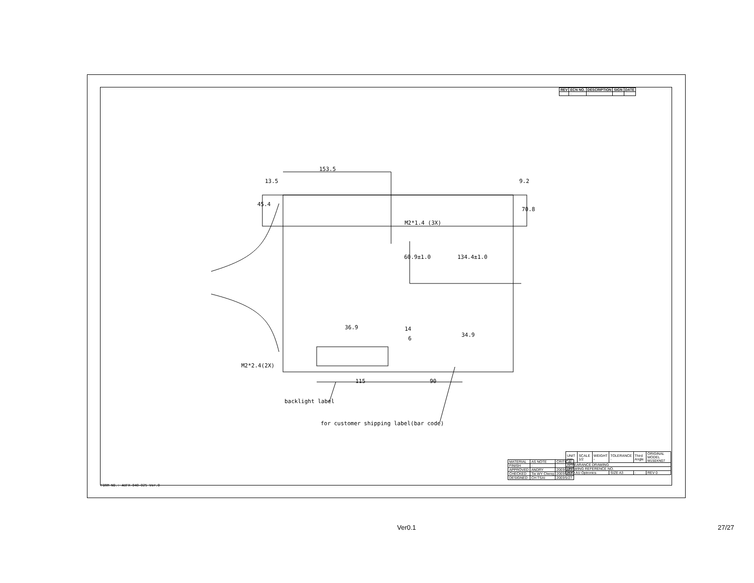153.5
13.5 9.2
45.4
70.8
M2*1.4 (3X)
134.4±1.0
60.9±1.0
36.9 14
6
34.9
M2*2.4(2X)
115 90
backlight label
for customer shipping label(bar code)
FORM NO.: AUFX-040-025 Ver.0
| REV | ECN NO. | DESCRIPTION | SIGN | DATE |
| --- | --- | --- | --- | --- |
| | - | - | | |
| UNIT mm | SCALE 1/2 | WEIGHT - | TOLERANCE - | Third Angle | ORIGINAL MODEL M150XN07 |
| APPEARANCE DRAWING | | | | | |
| DRAWING REFERENCE NO. | | | | | |
| AUO AU Optronics | | | SIZE A3 | - | REV 0 |
| MATERIAL | AS NOTE | CRITICAL |
| FINISH | - | |
| APPROVED | ANDRY | 2003/5/27 |
| CHECKED | Tie WY Cheng | 2003/5/27 |
| DESIGNED | CH TSAI | 2003/5/27 |
Ver0.1 27/27